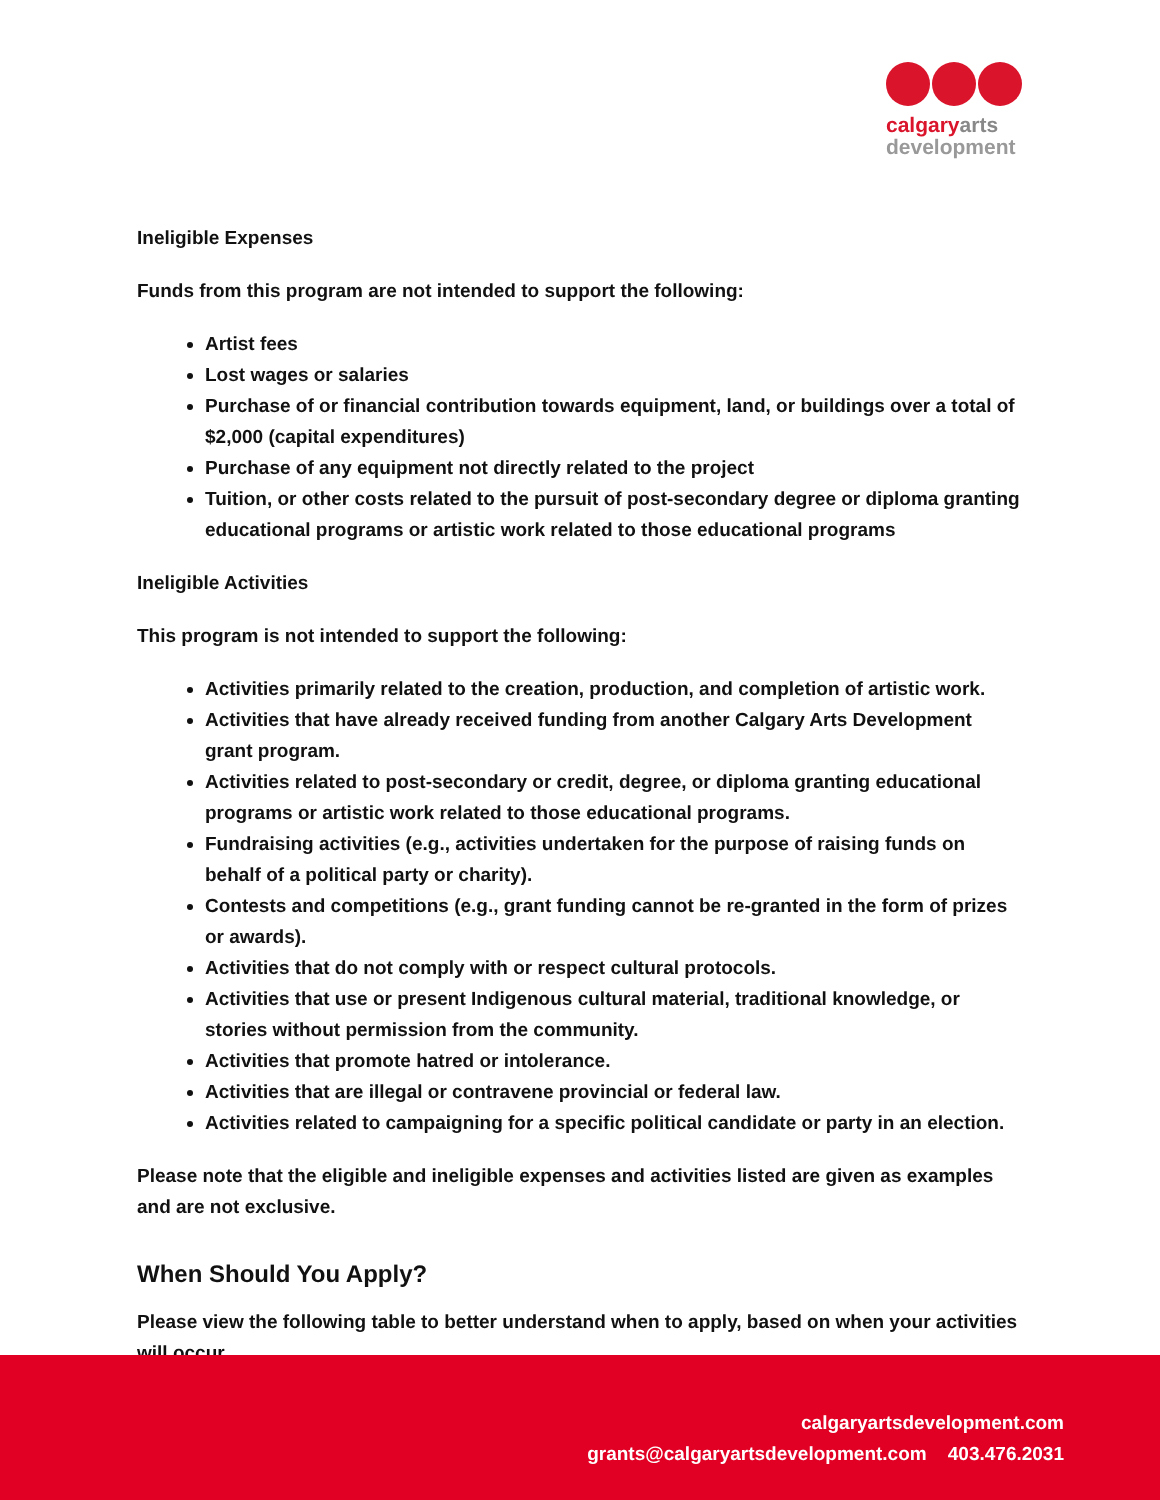calgary arts
development
Ineligible Expenses
Funds from this program are not intended to support the following:
Artist fees
Lost wages or salaries
Purchase of or financial contribution towards equipment, land, or buildings over a total of $2,000 (capital expenditures)
Purchase of any equipment not directly related to the project
Tuition, or other costs related to the pursuit of post-secondary degree or diploma granting educational programs or artistic work related to those educational programs
Ineligible Activities
This program is not intended to support the following:
Activities primarily related to the creation, production, and completion of artistic work.
Activities that have already received funding from another Calgary Arts Development grant program.
Activities related to post-secondary or credit, degree, or diploma granting educational programs or artistic work related to those educational programs.
Fundraising activities (e.g., activities undertaken for the purpose of raising funds on behalf of a political party or charity).
Contests and competitions (e.g., grant funding cannot be re-granted in the form of prizes or awards).
Activities that do not comply with or respect cultural protocols.
Activities that use or present Indigenous cultural material, traditional knowledge, or stories without permission from the community.
Activities that promote hatred or intolerance.
Activities that are illegal or contravene provincial or federal law.
Activities related to campaigning for a specific political candidate or party in an election.
Please note that the eligible and ineligible expenses and activities listed are given as examples and are not exclusive.
When Should You Apply?
Please view the following table to better understand when to apply, based on when your activities will occur.
calgaryartsdevelopment.com
grants@calgaryartsdevelopment.com 403.476.2031